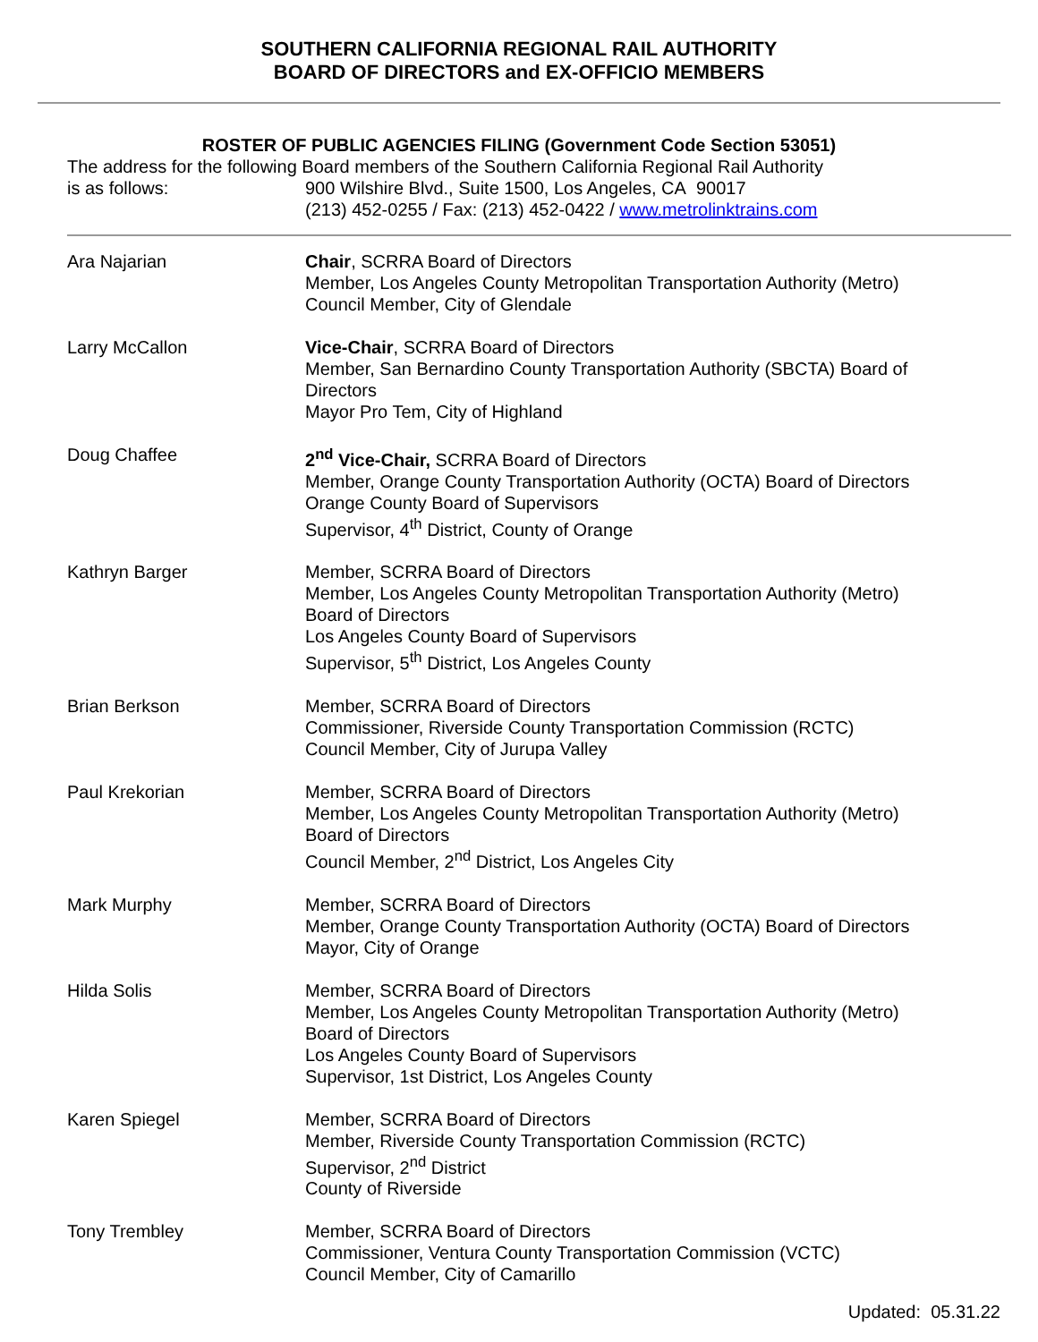SOUTHERN CALIFORNIA REGIONAL RAIL AUTHORITY
BOARD OF DIRECTORS and EX-OFFICIO MEMBERS
ROSTER OF PUBLIC AGENCIES FILING (Government Code Section 53051)
The address for the following Board members of the Southern California Regional Rail Authority
is as follows: 900 Wilshire Blvd., Suite 1500, Los Angeles, CA 90017
(213) 452-0255 / Fax: (213) 452-0422 / www.metrolinktrains.com
| Ara Najarian | Chair , SCRRA Board of Directors Member, Los Angeles County Metropolitan Transportation Authority (Metro) Council Member, City of Glendale |
| Larry McCallon | Vice-Chair , SCRRA Board of Directors Member, San Bernardino County Transportation Authority (SBCTA) Board of Directors Mayor Pro Tem, City of Highland |
| Doug Chaffee | 2<sup>nd</sup> Vice-Chair, SCRRA Board of Directors Member, Orange County Transportation Authority (OCTA) Board of Directors Orange County Board of Supervisors Supervisor, 4<sup>th</sup> District, County of Orange |
| Kathryn Barger | Member, SCRRA Board of Directors Member, Los Angeles County Metropolitan Transportation Authority (Metro) Board of Directors Los Angeles County Board of Supervisors Supervisor, 5<sup>th</sup> District, Los Angeles County |
| Brian Berkson | Member, SCRRA Board of Directors Commissioner, Riverside County Transportation Commission (RCTC) Council Member, City of Jurupa Valley |
| Paul Krekorian | Member, SCRRA Board of Directors Member, Los Angeles County Metropolitan Transportation Authority (Metro) Board of Directors Council Member, 2<sup>nd</sup> District, Los Angeles City |
| Mark Murphy | Member, SCRRA Board of Directors Member, Orange County Transportation Authority (OCTA) Board of Directors Mayor, City of Orange |
| Hilda Solis | Member, SCRRA Board of Directors Member, Los Angeles County Metropolitan Transportation Authority (Metro) Board of Directors Los Angeles County Board of Supervisors Supervisor, 1st District, Los Angeles County |
| Karen Spiegel | Member, SCRRA Board of Directors Member, Riverside County Transportation Commission (RCTC) Supervisor, 2<sup>nd</sup> District County of Riverside |
| Tony Trembley | Member, SCRRA Board of Directors Commissioner, Ventura County Transportation Commission (VCTC) Council Member, City of Camarillo |
Updated: 05.31.22